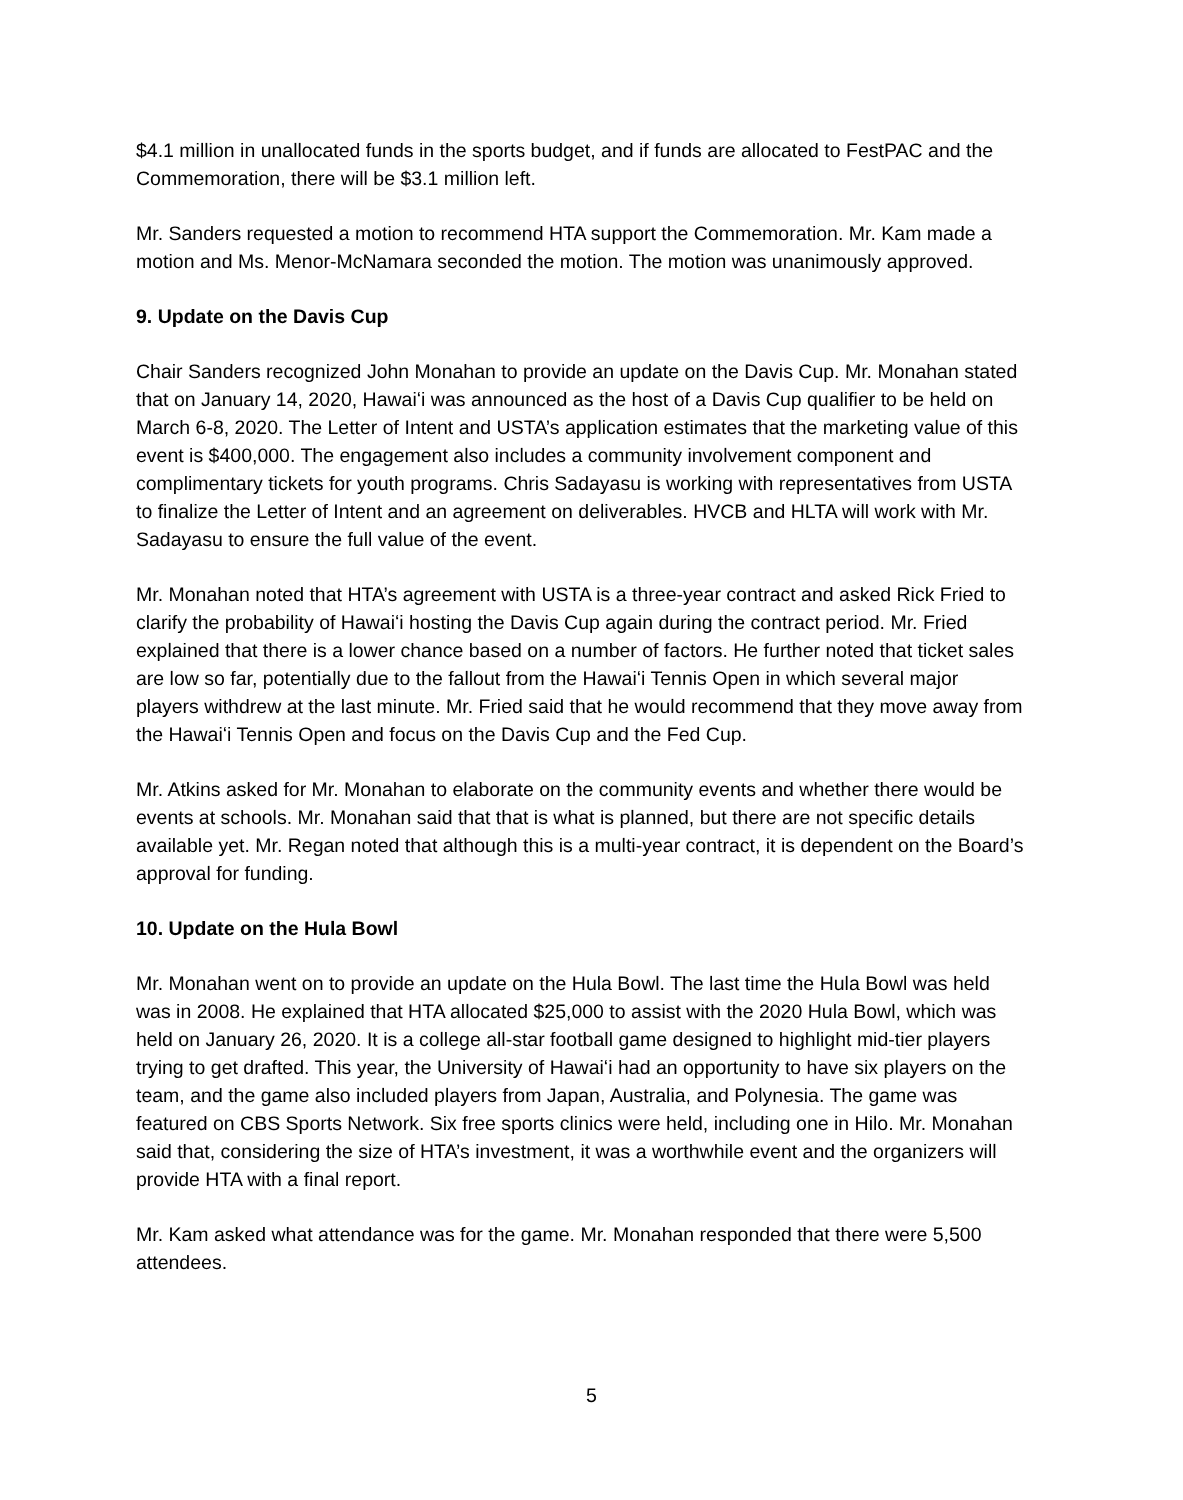$4.1 million in unallocated funds in the sports budget, and if funds are allocated to FestPAC and the Commemoration, there will be $3.1 million left.
Mr. Sanders requested a motion to recommend HTA support the Commemoration. Mr. Kam made a motion and Ms. Menor-McNamara seconded the motion. The motion was unanimously approved.
9. Update on the Davis Cup
Chair Sanders recognized John Monahan to provide an update on the Davis Cup. Mr. Monahan stated that on January 14, 2020, Hawaiʻi was announced as the host of a Davis Cup qualifier to be held on March 6-8, 2020. The Letter of Intent and USTA’s application estimates that the marketing value of this event is $400,000. The engagement also includes a community involvement component and complimentary tickets for youth programs. Chris Sadayasu is working with representatives from USTA to finalize the Letter of Intent and an agreement on deliverables. HVCB and HLTA will work with Mr. Sadayasu to ensure the full value of the event.
Mr. Monahan noted that HTA’s agreement with USTA is a three-year contract and asked Rick Fried to clarify the probability of Hawaiʻi hosting the Davis Cup again during the contract period. Mr. Fried explained that there is a lower chance based on a number of factors. He further noted that ticket sales are low so far, potentially due to the fallout from the Hawaiʻi Tennis Open in which several major players withdrew at the last minute. Mr. Fried said that he would recommend that they move away from the Hawaiʻi Tennis Open and focus on the Davis Cup and the Fed Cup.
Mr. Atkins asked for Mr. Monahan to elaborate on the community events and whether there would be events at schools. Mr. Monahan said that that is what is planned, but there are not specific details available yet. Mr. Regan noted that although this is a multi-year contract, it is dependent on the Board’s approval for funding.
10. Update on the Hula Bowl
Mr. Monahan went on to provide an update on the Hula Bowl. The last time the Hula Bowl was held was in 2008. He explained that HTA allocated $25,000 to assist with the 2020 Hula Bowl, which was held on January 26, 2020. It is a college all-star football game designed to highlight mid-tier players trying to get drafted. This year, the University of Hawaiʻi had an opportunity to have six players on the team, and the game also included players from Japan, Australia, and Polynesia. The game was featured on CBS Sports Network. Six free sports clinics were held, including one in Hilo. Mr. Monahan said that, considering the size of HTA’s investment, it was a worthwhile event and the organizers will provide HTA with a final report.
Mr. Kam asked what attendance was for the game. Mr. Monahan responded that there were 5,500 attendees.
5